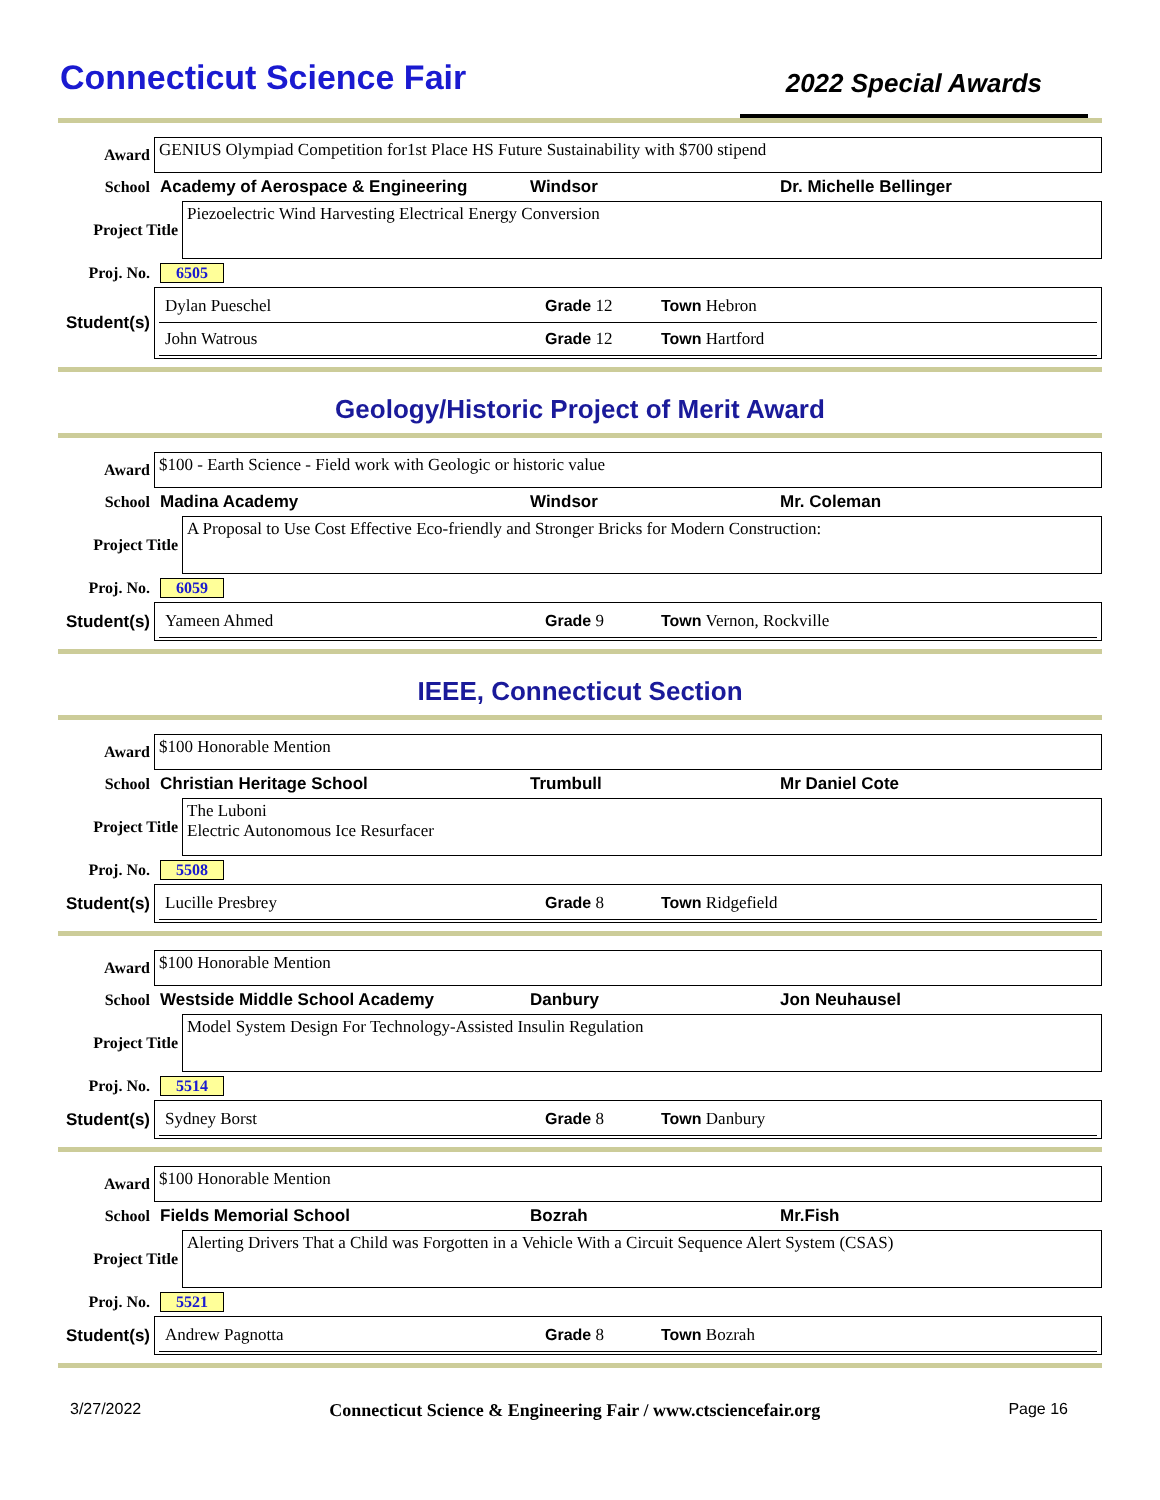Connecticut Science Fair
2022 Special Awards
Award
GENIUS Olympiad Competition for1st Place HS Future Sustainability with $700 stipend
School Academy of Aerospace & Engineering Windsor Dr. Michelle Bellinger
Project Title
Piezoelectric Wind Harvesting Electrical Energy Conversion
Proj. No. 6505
Student(s)
Dylan Pueschel Grade 12 Town Hebron
John Watrous Grade 12 Town Hartford
Geology/Historic Project of Merit Award
Award
$100 - Earth Science - Field work with Geologic or historic value
School Madina Academy Windsor Mr. Coleman
Project Title
A Proposal to Use Cost Effective Eco-friendly and Stronger Bricks for Modern Construction:
Proj. No. 6059
Student(s)
Yameen Ahmed Grade 9 Town Vernon, Rockville
IEEE, Connecticut Section
Award $100 Honorable Mention
School Christian Heritage School Trumbull Mr Daniel Cote
Project Title
The Luboni
Electric Autonomous Ice Resurfacer
Proj. No. 5508
Student(s)
Lucille Presbrey Grade 8 Town Ridgefield
Award $100 Honorable Mention
School Westside Middle School Academy Danbury Jon Neuhausel
Project Title
Model System Design For Technology-Assisted Insulin Regulation
Proj. No. 5514
Student(s)
Sydney Borst Grade 8 Town Danbury
Award $100 Honorable Mention
School Fields Memorial School Bozrah Mr.Fish
Project Title
Alerting Drivers That a Child was Forgotten in a Vehicle With a Circuit Sequence Alert System (CSAS)
Proj. No. 5521
Student(s)
Andrew Pagnotta Grade 8 Town Bozrah
3/27/2022 Connecticut Science & Engineering Fair / www.ctsciencefair.org Page 16